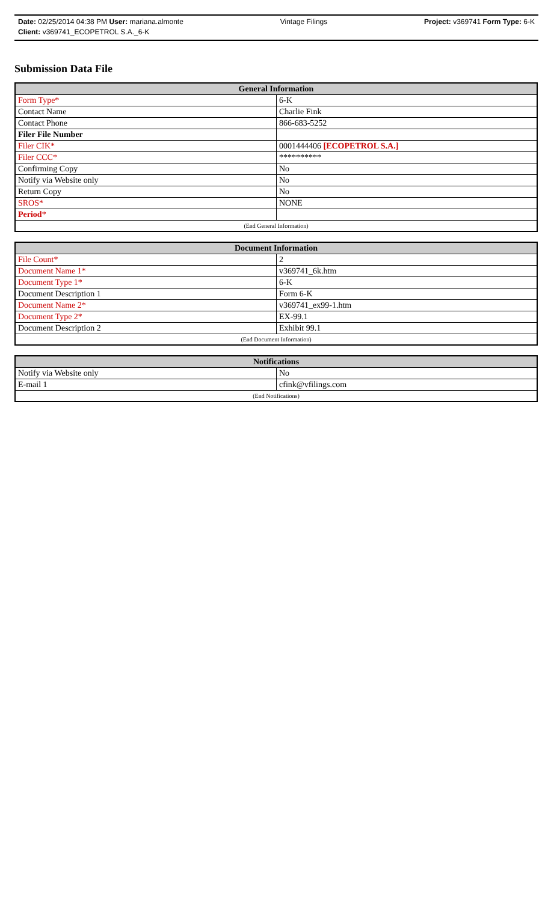Date: 02/25/2014 04:38 PM User: mariana.almonte Vintage Filings Project: v369741 Form Type: 6-K
Client: v369741_ECOPETROL S.A._6-K
Submission Data File
| General Information | |
| --- | --- |
| Form Type* | 6-K |
| Contact Name | Charlie Fink |
| Contact Phone | 866-683-5252 |
| Filer File Number | |
| Filer CIK* | 0001444406 [ECOPETROL S.A.] |
| Filer CCC* | ********** |
| Confirming Copy | No |
| Notify via Website only | No |
| Return Copy | No |
| SROS* | NONE |
| Period * | |
| (End General Information) | |
| Document Information | |
| --- | --- |
| File Count* | 2 |
| Document Name 1* | v369741_6k.htm |
| Document Type 1* | 6-K |
| Document Description 1 | Form 6-K |
| Document Name 2* | v369741_ex99-1.htm |
| Document Type 2* | EX-99.1 |
| Document Description 2 | Exhibit 99.1 |
| (End Document Information) | |
| Notifications | |
| --- | --- |
| Notify via Website only | No |
| E-mail 1 | cfink@vfilings.com |
| (End Notifications) | |